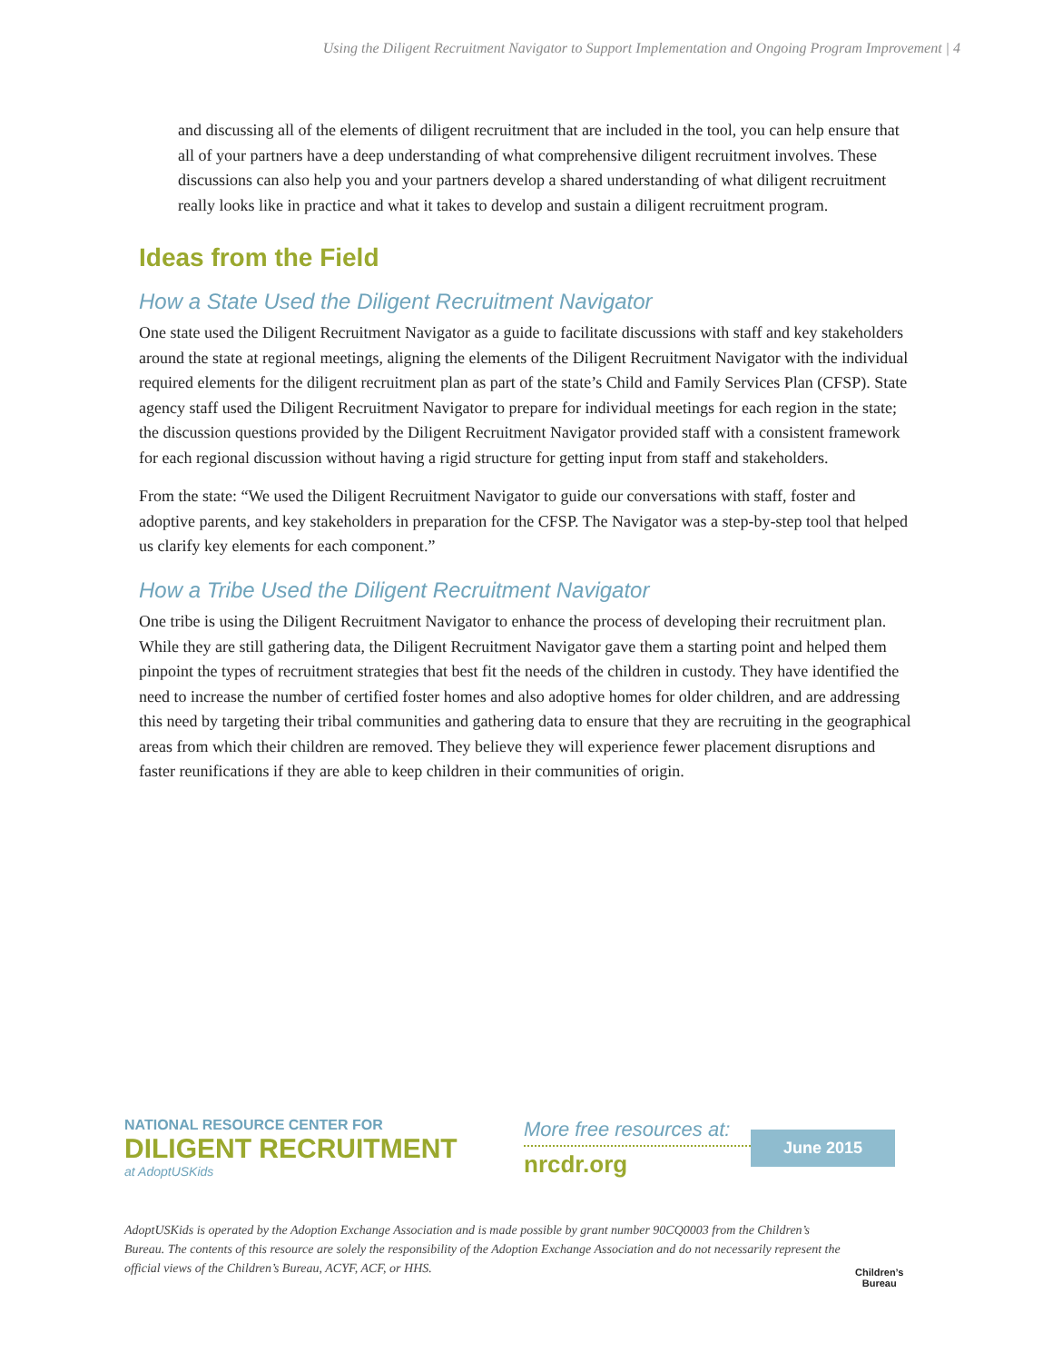Using the Diligent Recruitment Navigator to Support Implementation and Ongoing Program Improvement | 4
and discussing all of the elements of diligent recruitment that are included in the tool, you can help ensure that all of your partners have a deep understanding of what comprehensive diligent recruitment involves. These discussions can also help you and your partners develop a shared understanding of what diligent recruitment really looks like in practice and what it takes to develop and sustain a diligent recruitment program.
Ideas from the Field
How a State Used the Diligent Recruitment Navigator
One state used the Diligent Recruitment Navigator as a guide to facilitate discussions with staff and key stakeholders around the state at regional meetings, aligning the elements of the Diligent Recruitment Navigator with the individual required elements for the diligent recruitment plan as part of the state’s Child and Family Services Plan (CFSP). State agency staff used the Diligent Recruitment Navigator to prepare for individual meetings for each region in the state; the discussion questions provided by the Diligent Recruitment Navigator provided staff with a consistent framework for each regional discussion without having a rigid structure for getting input from staff and stakeholders.
From the state: “We used the Diligent Recruitment Navigator to guide our conversations with staff, foster and adoptive parents, and key stakeholders in preparation for the CFSP. The Navigator was a step-by-step tool that helped us clarify key elements for each component.”
How a Tribe Used the Diligent Recruitment Navigator
One tribe is using the Diligent Recruitment Navigator to enhance the process of developing their recruitment plan. While they are still gathering data, the Diligent Recruitment Navigator gave them a starting point and helped them pinpoint the types of recruitment strategies that best fit the needs of the children in custody. They have identified the need to increase the number of certified foster homes and also adoptive homes for older children, and are addressing this need by targeting their tribal communities and gathering data to ensure that they are recruiting in the geographical areas from which their children are removed. They believe they will experience fewer placement disruptions and faster reunifications if they are able to keep children in their communities of origin.
NATIONAL RESOURCE CENTER FOR
DILIGENT RECRUITMENT
at AdoptUSKids
More free resources at:
nrcdr.org
June 2015
AdoptUSKids is operated by the Adoption Exchange Association and is made possible by grant number 90CQ0003 from the Children’s Bureau. The contents of this resource are solely the responsibility of the Adoption Exchange Association and do not necessarily represent the official views of the Children’s Bureau, ACYF, ACF, or HHS.
Children’s
Bureau